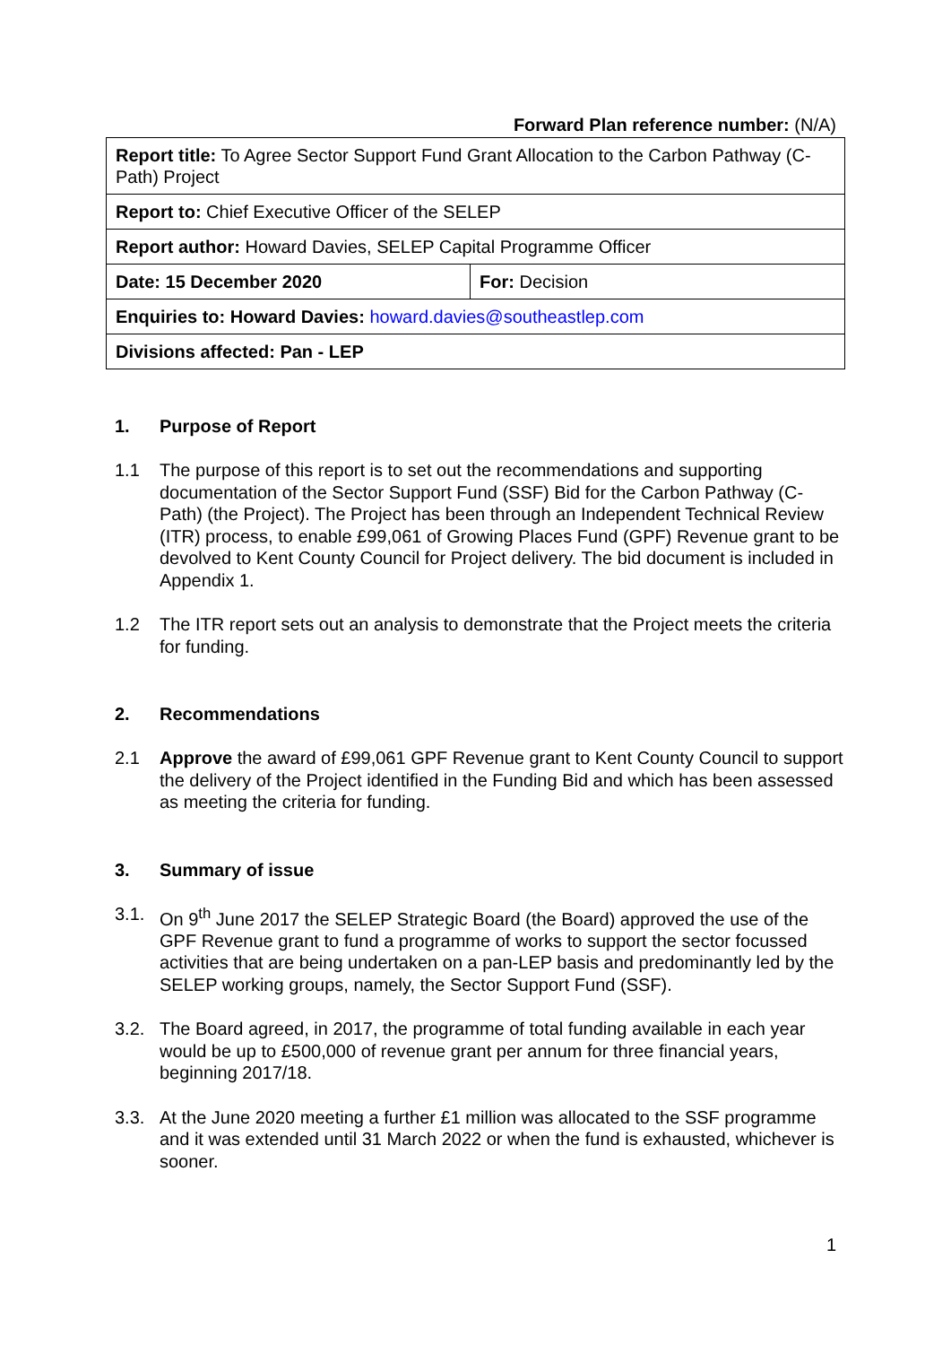Forward Plan reference number: (N/A)
| Report title: To Agree Sector Support Fund Grant Allocation to the Carbon Pathway (C-Path) Project | |
| Report to: Chief Executive Officer of the SELEP | |
| Report author: Howard Davies, SELEP Capital Programme Officer | |
| Date: 15 December 2020 | For: Decision |
| Enquiries to: Howard Davies: howard.davies@southeastlep.com | |
| Divisions affected: Pan - LEP | |
1. Purpose of Report
1.1 The purpose of this report is to set out the recommendations and supporting documentation of the Sector Support Fund (SSF) Bid for the Carbon Pathway (C-Path) (the Project). The Project has been through an Independent Technical Review (ITR) process, to enable £99,061 of Growing Places Fund (GPF) Revenue grant to be devolved to Kent County Council for Project delivery. The bid document is included in Appendix 1.
1.2 The ITR report sets out an analysis to demonstrate that the Project meets the criteria for funding.
2. Recommendations
2.1 Approve the award of £99,061 GPF Revenue grant to Kent County Council to support the delivery of the Project identified in the Funding Bid and which has been assessed as meeting the criteria for funding.
3. Summary of issue
3.1. On 9<sup>th</sup> June 2017 the SELEP Strategic Board (the Board) approved the use of the GPF Revenue grant to fund a programme of works to support the sector focussed activities that are being undertaken on a pan-LEP basis and predominantly led by the SELEP working groups, namely, the Sector Support Fund (SSF).
3.2. The Board agreed, in 2017, the programme of total funding available in each year would be up to £500,000 of revenue grant per annum for three financial years, beginning 2017/18.
3.3. At the June 2020 meeting a further £1 million was allocated to the SSF programme and it was extended until 31 March 2022 or when the fund is exhausted, whichever is sooner.
1